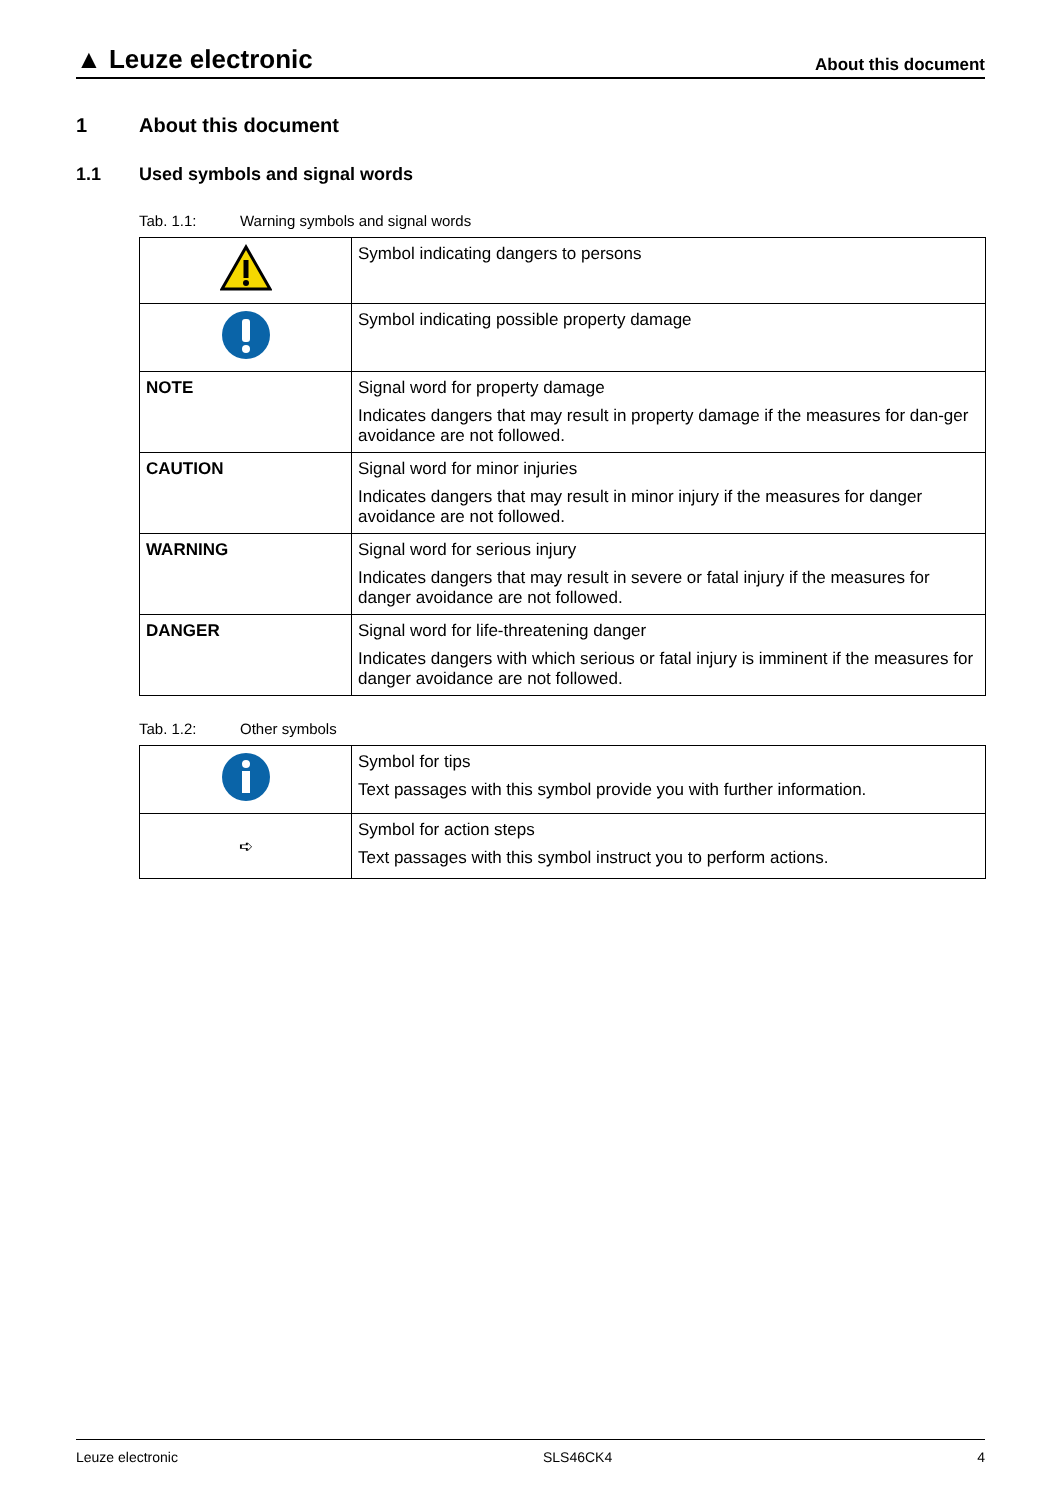▲ Leuze electronic About this document
1 About this document
1.1 Used symbols and signal words
Tab. 1.1: Warning symbols and signal words
| | Symbol indicating dangers to persons |
| | Symbol indicating possible property damage |
| NOTE | Signal word for property damage Indicates dangers that may result in property damage if the measures for dan-ger avoidance are not followed. |
| CAUTION | Signal word for minor injuries Indicates dangers that may result in minor injury if the measures for danger avoidance are not followed. |
| WARNING | Signal word for serious injury Indicates dangers that may result in severe or fatal injury if the measures for danger avoidance are not followed. |
| DANGER | Signal word for life-threatening danger Indicates dangers with which serious or fatal injury is imminent if the measures for danger avoidance are not followed. |
Tab. 1.2: Other symbols
| | Symbol for tips Text passages with this symbol provide you with further information. |
| ➪ | Symbol for action steps Text passages with this symbol instruct you to perform actions. |
Leuze electronic SLS46CK4 4